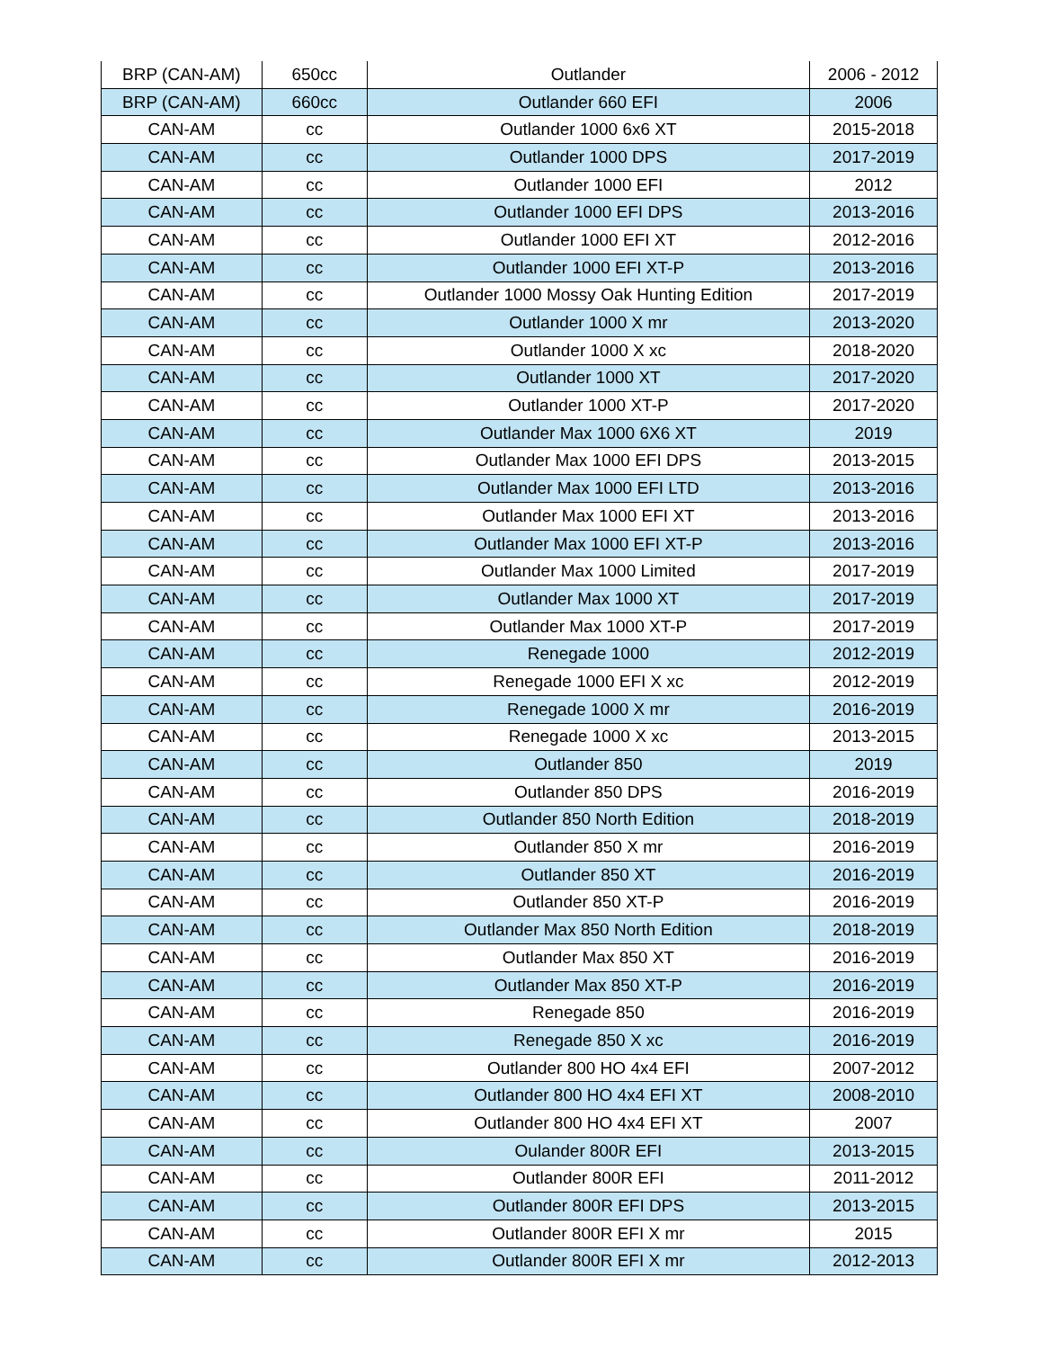| BRP (CAN-AM) | 650cc | Outlander | 2006 - 2012 |
| BRP (CAN-AM) | 660cc | Outlander 660 EFI | 2006 |
| CAN-AM | cc | Outlander 1000 6x6 XT | 2015-2018 |
| CAN-AM | cc | Outlander 1000 DPS | 2017-2019 |
| CAN-AM | cc | Outlander 1000 EFI | 2012 |
| CAN-AM | cc | Outlander 1000 EFI DPS | 2013-2016 |
| CAN-AM | cc | Outlander 1000 EFI XT | 2012-2016 |
| CAN-AM | cc | Outlander 1000 EFI XT-P | 2013-2016 |
| CAN-AM | cc | Outlander 1000 Mossy Oak Hunting Edition | 2017-2019 |
| CAN-AM | cc | Outlander 1000 X mr | 2013-2020 |
| CAN-AM | cc | Outlander 1000 X xc | 2018-2020 |
| CAN-AM | cc | Outlander 1000 XT | 2017-2020 |
| CAN-AM | cc | Outlander 1000 XT-P | 2017-2020 |
| CAN-AM | cc | Outlander Max 1000 6X6 XT | 2019 |
| CAN-AM | cc | Outlander Max 1000 EFI DPS | 2013-2015 |
| CAN-AM | cc | Outlander Max 1000 EFI LTD | 2013-2016 |
| CAN-AM | cc | Outlander Max 1000 EFI XT | 2013-2016 |
| CAN-AM | cc | Outlander Max 1000 EFI XT-P | 2013-2016 |
| CAN-AM | cc | Outlander Max 1000 Limited | 2017-2019 |
| CAN-AM | cc | Outlander Max 1000 XT | 2017-2019 |
| CAN-AM | cc | Outlander Max 1000 XT-P | 2017-2019 |
| CAN-AM | cc | Renegade 1000 | 2012-2019 |
| CAN-AM | cc | Renegade 1000 EFI X xc | 2012-2019 |
| CAN-AM | cc | Renegade 1000 X mr | 2016-2019 |
| CAN-AM | cc | Renegade 1000 X xc | 2013-2015 |
| CAN-AM | cc | Outlander 850 | 2019 |
| CAN-AM | cc | Outlander 850 DPS | 2016-2019 |
| CAN-AM | cc | Outlander 850 North Edition | 2018-2019 |
| CAN-AM | cc | Outlander 850 X mr | 2016-2019 |
| CAN-AM | cc | Outlander 850 XT | 2016-2019 |
| CAN-AM | cc | Outlander 850 XT-P | 2016-2019 |
| CAN-AM | cc | Outlander Max 850 North Edition | 2018-2019 |
| CAN-AM | cc | Outlander Max 850 XT | 2016-2019 |
| CAN-AM | cc | Outlander Max 850 XT-P | 2016-2019 |
| CAN-AM | cc | Renegade 850 | 2016-2019 |
| CAN-AM | cc | Renegade 850 X xc | 2016-2019 |
| CAN-AM | cc | Outlander 800 HO 4x4 EFI | 2007-2012 |
| CAN-AM | cc | Outlander 800 HO 4x4 EFI XT | 2008-2010 |
| CAN-AM | cc | Outlander 800 HO 4x4 EFI XT | 2007 |
| CAN-AM | cc | Oulander 800R EFI | 2013-2015 |
| CAN-AM | cc | Outlander 800R EFI | 2011-2012 |
| CAN-AM | cc | Outlander 800R EFI DPS | 2013-2015 |
| CAN-AM | cc | Outlander 800R EFI X mr | 2015 |
| CAN-AM | cc | Outlander 800R EFI X mr | 2012-2013 |